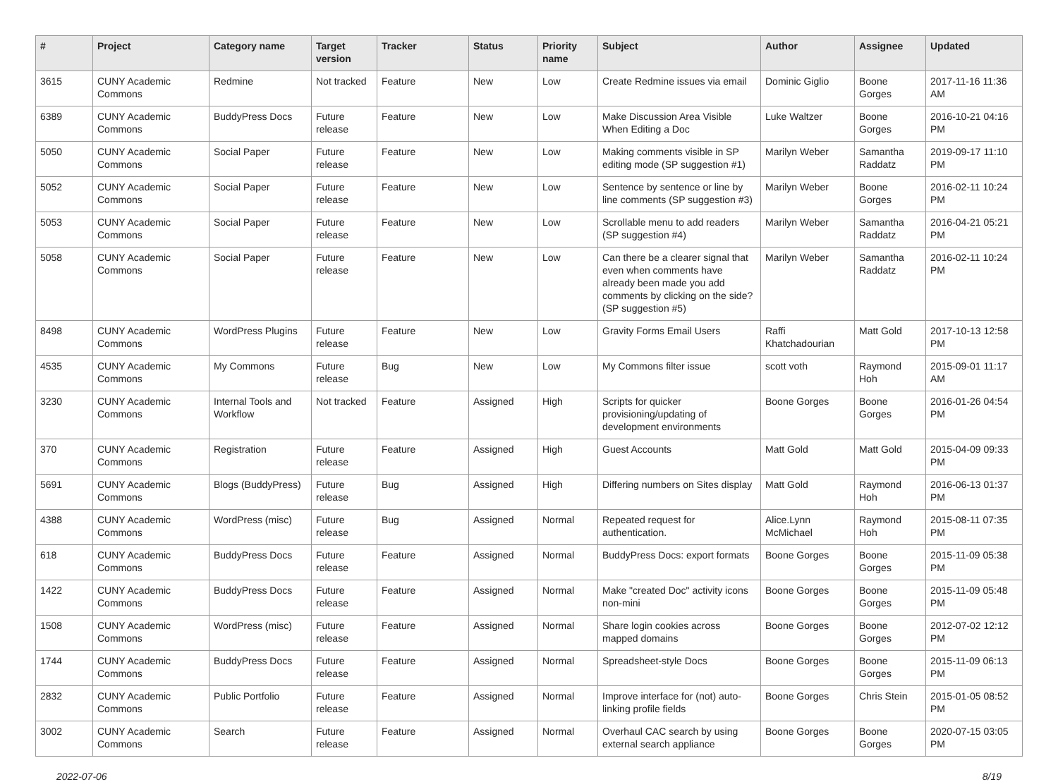| # | Project | Category name | Target version | Tracker | Status | Priority name | Subject | Author | Assignee | Updated |
| --- | --- | --- | --- | --- | --- | --- | --- | --- | --- | --- |
| 3615 | CUNY Academic Commons | Redmine | Not tracked | Feature | New | Low | Create Redmine issues via email | Dominic Giglio | Boone Gorges | 2017-11-16 11:36 AM |
| 6389 | CUNY Academic Commons | BuddyPress Docs | Future release | Feature | New | Low | Make Discussion Area Visible When Editing a Doc | Luke Waltzer | Boone Gorges | 2016-10-21 04:16 PM |
| 5050 | CUNY Academic Commons | Social Paper | Future release | Feature | New | Low | Making comments visible in SP editing mode (SP suggestion #1) | Marilyn Weber | Samantha Raddatz | 2019-09-17 11:10 PM |
| 5052 | CUNY Academic Commons | Social Paper | Future release | Feature | New | Low | Sentence by sentence or line by line comments (SP suggestion #3) | Marilyn Weber | Boone Gorges | 2016-02-11 10:24 PM |
| 5053 | CUNY Academic Commons | Social Paper | Future release | Feature | New | Low | Scrollable menu to add readers (SP suggestion #4) | Marilyn Weber | Samantha Raddatz | 2016-04-21 05:21 PM |
| 5058 | CUNY Academic Commons | Social Paper | Future release | Feature | New | Low | Can there be a clearer signal that even when comments have already been made you add comments by clicking on the side? (SP suggestion #5) | Marilyn Weber | Samantha Raddatz | 2016-02-11 10:24 PM |
| 8498 | CUNY Academic Commons | WordPress Plugins | Future release | Feature | New | Low | Gravity Forms Email Users | Raffi Khatchadourian | Matt Gold | 2017-10-13 12:58 PM |
| 4535 | CUNY Academic Commons | My Commons | Future release | Bug | New | Low | My Commons filter issue | scott voth | Raymond Hoh | 2015-09-01 11:17 AM |
| 3230 | CUNY Academic Commons | Internal Tools and Workflow | Not tracked | Feature | Assigned | High | Scripts for quicker provisioning/updating of development environments | Boone Gorges | Boone Gorges | 2016-01-26 04:54 PM |
| 370 | CUNY Academic Commons | Registration | Future release | Feature | Assigned | High | Guest Accounts | Matt Gold | Matt Gold | 2015-04-09 09:33 PM |
| 5691 | CUNY Academic Commons | Blogs (BuddyPress) | Future release | Bug | Assigned | High | Differing numbers on Sites display | Matt Gold | Raymond Hoh | 2016-06-13 01:37 PM |
| 4388 | CUNY Academic Commons | WordPress (misc) | Future release | Bug | Assigned | Normal | Repeated request for authentication. | Alice.Lynn McMichael | Raymond Hoh | 2015-08-11 07:35 PM |
| 618 | CUNY Academic Commons | BuddyPress Docs | Future release | Feature | Assigned | Normal | BuddyPress Docs: export formats | Boone Gorges | Boone Gorges | 2015-11-09 05:38 PM |
| 1422 | CUNY Academic Commons | BuddyPress Docs | Future release | Feature | Assigned | Normal | Make "created Doc" activity icons non-mini | Boone Gorges | Boone Gorges | 2015-11-09 05:48 PM |
| 1508 | CUNY Academic Commons | WordPress (misc) | Future release | Feature | Assigned | Normal | Share login cookies across mapped domains | Boone Gorges | Boone Gorges | 2012-07-02 12:12 PM |
| 1744 | CUNY Academic Commons | BuddyPress Docs | Future release | Feature | Assigned | Normal | Spreadsheet-style Docs | Boone Gorges | Boone Gorges | 2015-11-09 06:13 PM |
| 2832 | CUNY Academic Commons | Public Portfolio | Future release | Feature | Assigned | Normal | Improve interface for (not) auto-linking profile fields | Boone Gorges | Chris Stein | 2015-01-05 08:52 PM |
| 3002 | CUNY Academic Commons | Search | Future release | Feature | Assigned | Normal | Overhaul CAC search by using external search appliance | Boone Gorges | Boone Gorges | 2020-07-15 03:05 PM |
2022-07-06 8/19